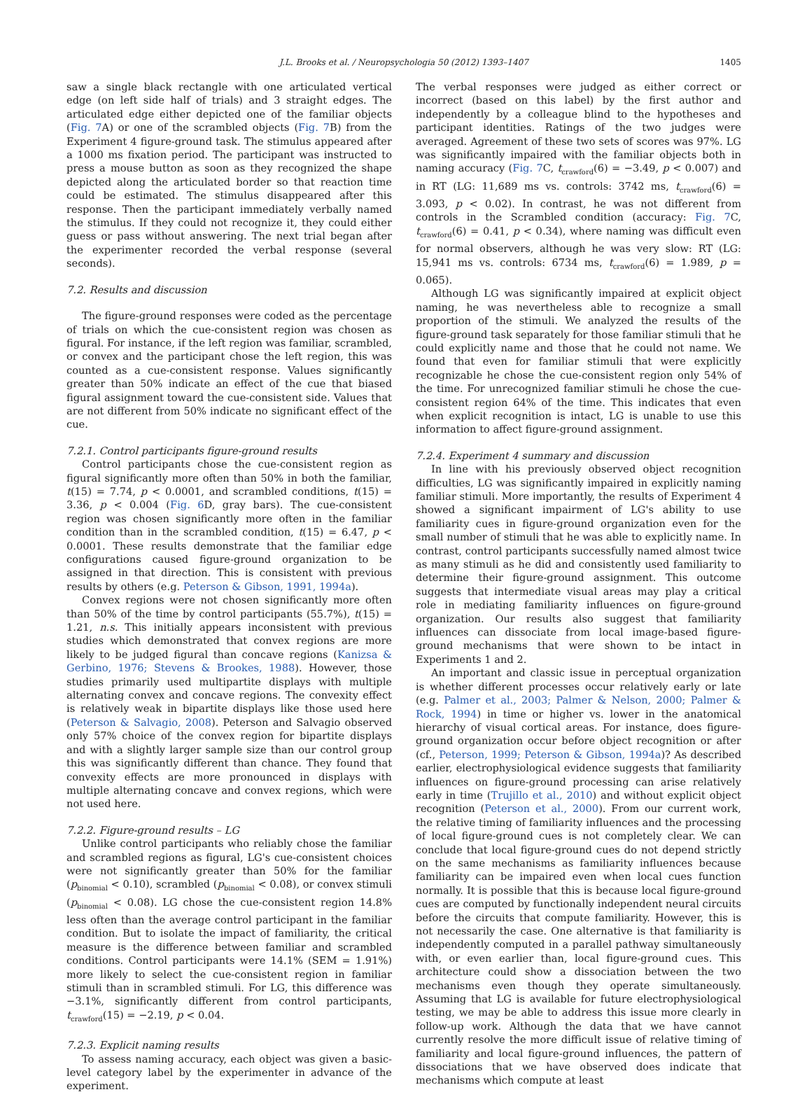J.L. Brooks et al. / Neuropsychologia 50 (2012) 1393–1407 1405
saw a single black rectangle with one articulated vertical edge (on left side half of trials) and 3 straight edges. The articulated edge either depicted one of the familiar objects (Fig. 7 A) or one of the scrambled objects (Fig. 7 B) from the Experiment 4 figure-ground task. The stimulus appeared after a 1000 ms fixation period. The participant was instructed to press a mouse button as soon as they recognized the shape depicted along the articulated border so that reaction time could be estimated. The stimulus disappeared after this response. Then the participant immediately verbally named the stimulus. If they could not recognize it, they could either guess or pass without answering. The next trial began after the experimenter recorded the verbal response (several seconds).
7.2. Results and discussion
The figure-ground responses were coded as the percentage of trials on which the cue-consistent region was chosen as figural. For instance, if the left region was familiar, scrambled, or convex and the participant chose the left region, this was counted as a cue-consistent response. Values significantly greater than 50% indicate an effect of the cue that biased figural assignment toward the cue-consistent side. Values that are not different from 50% indicate no significant effect of the cue.
7.2.1. Control participants figure-ground results
Control participants chose the cue-consistent region as figural significantly more often than 50% in both the familiar, t(15) = 7.74, p < 0.0001, and scrambled conditions, t(15) = 3.36, p < 0.004 (Fig. 6 D, gray bars). The cue-consistent region was chosen significantly more often in the familiar condition than in the scrambled condition, t(15) = 6.47, p < 0.0001. These results demonstrate that the familiar edge configurations caused figure-ground organization to be assigned in that direction. This is consistent with previous results by others (e.g. Peterson & Gibson, 1991, 1994a).
Convex regions were not chosen significantly more often than 50% of the time by control participants (55.7%), t(15) = 1.21, n.s. This initially appears inconsistent with previous studies which demonstrated that convex regions are more likely to be judged figural than concave regions (Kanizsa & Gerbino, 1976; Stevens & Brookes, 1988). However, those studies primarily used multipartite displays with multiple alternating convex and concave regions. The convexity effect is relatively weak in bipartite displays like those used here (Peterson & Salvagio, 2008). Peterson and Salvagio observed only 57% choice of the convex region for bipartite displays and with a slightly larger sample size than our control group this was significantly different than chance. They found that convexity effects are more pronounced in displays with multiple alternating concave and convex regions, which were not used here.
7.2.2. Figure-ground results – LG
Unlike control participants who reliably chose the familiar and scrambled regions as figural, LG's cue-consistent choices were not significantly greater than 50% for the familiar (p<sub>binomial</sub> < 0.10), scrambled (p<sub>binomial</sub> < 0.08), or convex stimuli (p<sub>binomial</sub> < 0.08). LG chose the cue-consistent region 14.8% less often than the average control participant in the familiar condition. But to isolate the impact of familiarity, the critical measure is the difference between familiar and scrambled conditions. Control participants were 14.1% (SEM = 1.91%) more likely to select the cue-consistent region in familiar stimuli than in scrambled stimuli. For LG, this difference was −3.1%, significantly different from control participants, t<sub>crawford</sub>(15) = −2.19, p < 0.04.
7.2.3. Explicit naming results
To assess naming accuracy, each object was given a basic-level category label by the experimenter in advance of the experiment.
The verbal responses were judged as either correct or incorrect (based on this label) by the first author and independently by a colleague blind to the hypotheses and participant identities. Ratings of the two judges were averaged. Agreement of these two sets of scores was 97%. LG was significantly impaired with the familiar objects both in naming accuracy (Fig. 7 C, t<sub>crawford</sub>(6) = −3.49, p < 0.007) and in RT (LG: 11,689 ms vs. controls: 3742 ms, t<sub>crawford</sub>(6) = 3.093, p < 0.02). In contrast, he was not different from controls in the Scrambled condition (accuracy: Fig. 7 C, t<sub>crawford</sub>(6) = 0.41, p < 0.34), where naming was difficult even for normal observers, although he was very slow: RT (LG: 15,941 ms vs. controls: 6734 ms, t<sub>crawford</sub>(6) = 1.989, p = 0.065).
Although LG was significantly impaired at explicit object naming, he was nevertheless able to recognize a small proportion of the stimuli. We analyzed the results of the figure-ground task separately for those familiar stimuli that he could explicitly name and those that he could not name. We found that even for familiar stimuli that were explicitly recognizable he chose the cue-consistent region only 54% of the time. For unrecognized familiar stimuli he chose the cue-consistent region 64% of the time. This indicates that even when explicit recognition is intact, LG is unable to use this information to affect figure-ground assignment.
7.2.4. Experiment 4 summary and discussion
In line with his previously observed object recognition difficulties, LG was significantly impaired in explicitly naming familiar stimuli. More importantly, the results of Experiment 4 showed a significant impairment of LG's ability to use familiarity cues in figure-ground organization even for the small number of stimuli that he was able to explicitly name. In contrast, control participants successfully named almost twice as many stimuli as he did and consistently used familiarity to determine their figure-ground assignment. This outcome suggests that intermediate visual areas may play a critical role in mediating familiarity influences on figure-ground organization. Our results also suggest that familiarity influences can dissociate from local image-based figure-ground mechanisms that were shown to be intact in Experiments 1 and 2.
An important and classic issue in perceptual organization is whether different processes occur relatively early or late (e.g. Palmer et al., 2003; Palmer & Nelson, 2000; Palmer & Rock, 1994) in time or higher vs. lower in the anatomical hierarchy of visual cortical areas. For instance, does figure-ground organization occur before object recognition or after (cf., Peterson, 1999; Peterson & Gibson, 1994a)? As described earlier, electrophysiological evidence suggests that familiarity influences on figure-ground processing can arise relatively early in time (Trujillo et al., 2010) and without explicit object recognition (Peterson et al., 2000). From our current work, the relative timing of familiarity influences and the processing of local figure-ground cues is not completely clear. We can conclude that local figure-ground cues do not depend strictly on the same mechanisms as familiarity influences because familiarity can be impaired even when local cues function normally. It is possible that this is because local figure-ground cues are computed by functionally independent neural circuits before the circuits that compute familiarity. However, this is not necessarily the case. One alternative is that familiarity is independently computed in a parallel pathway simultaneously with, or even earlier than, local figure-ground cues. This architecture could show a dissociation between the two mechanisms even though they operate simultaneously. Assuming that LG is available for future electrophysiological testing, we may be able to address this issue more clearly in follow-up work. Although the data that we have cannot currently resolve the more difficult issue of relative timing of familiarity and local figure-ground influences, the pattern of dissociations that we have observed does indicate that mechanisms which compute at least